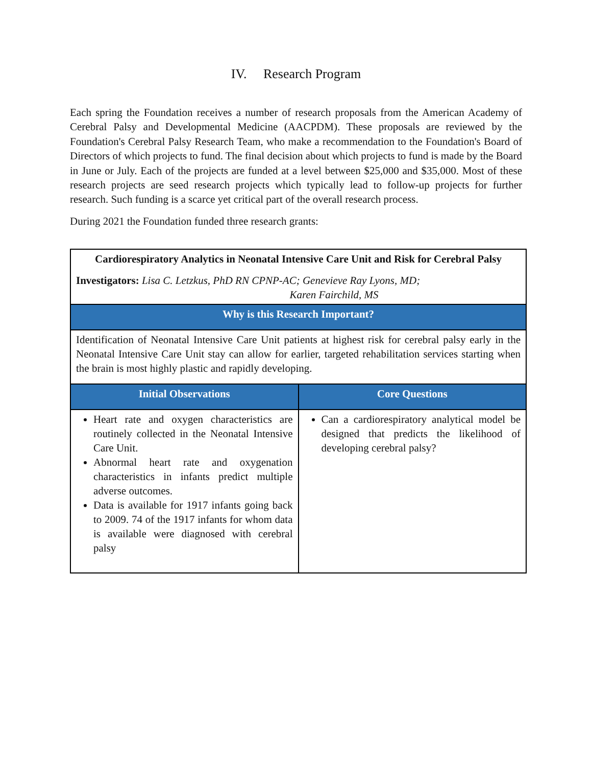IV. Research Program
Each spring the Foundation receives a number of research proposals from the American Academy of Cerebral Palsy and Developmental Medicine (AACPDM). These proposals are reviewed by the Foundation's Cerebral Palsy Research Team, who make a recommendation to the Foundation's Board of Directors of which projects to fund. The final decision about which projects to fund is made by the Board in June or July. Each of the projects are funded at a level between $25,000 and $35,000. Most of these research projects are seed research projects which typically lead to follow-up projects for further research. Such funding is a scarce yet critical part of the overall research process.
During 2021 the Foundation funded three research grants:
| Cardiorespiratory Analytics in Neonatal Intensive Care Unit and Risk for Cerebral Palsy Investigators: Lisa C. Letzkus, PhD RN CPNP-AC; Genevieve Ray Lyons, MD; Karen Fairchild, MS | |
| Why is this Research Important? | |
| Identification of Neonatal Intensive Care Unit patients at highest risk for cerebral palsy early in the Neonatal Intensive Care Unit stay can allow for earlier, targeted rehabilitation services starting when the brain is most highly plastic and rapidly developing. | |
| Initial Observations | Core Questions |
| Heart rate and oxygen characteristics are routinely collected in the Neonatal Intensive Care Unit. Abnormal heart rate and oxygenation characteristics in infants predict multiple adverse outcomes. Data is available for 1917 infants going back to 2009. 74 of the 1917 infants for whom data is available were diagnosed with cerebral palsy | Can a cardiorespiratory analytical model be designed that predicts the likelihood of developing cerebral palsy? |